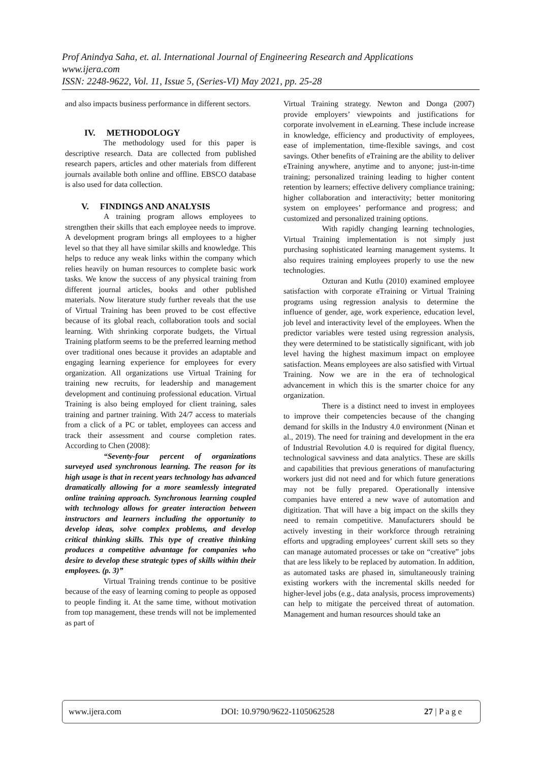Prof Anindya Saha, et. al. International Journal of Engineering Research and Applications
www.ijera.com
ISSN: 2248-9622, Vol. 11, Issue 5, (Series-VI) May 2021, pp. 25-28
and also impacts business performance in different sectors.
IV. METHODOLOGY
The methodology used for this paper is descriptive research. Data are collected from published research papers, articles and other materials from different journals available both online and offline. EBSCO database is also used for data collection.
V. FINDINGS AND ANALYSIS
A training program allows employees to strengthen their skills that each employee needs to improve. A development program brings all employees to a higher level so that they all have similar skills and knowledge. This helps to reduce any weak links within the company which relies heavily on human resources to complete basic work tasks. We know the success of any physical training from different journal articles, books and other published materials. Now literature study further reveals that the use of Virtual Training has been proved to be cost effective because of its global reach, collaboration tools and social learning. With shrinking corporate budgets, the Virtual Training platform seems to be the preferred learning method over traditional ones because it provides an adaptable and engaging learning experience for employees for every organization. All organizations use Virtual Training for training new recruits, for leadership and management development and continuing professional education. Virtual Training is also being employed for client training, sales training and partner training. With 24/7 access to materials from a click of a PC or tablet, employees can access and track their assessment and course completion rates. According to Chen (2008):
“Seventy-four percent of organizations surveyed used synchronous learning. The reason for its high usage is that in recent years technology has advanced dramatically allowing for a more seamlessly integrated online training approach. Synchronous learning coupled with technology allows for greater interaction between instructors and learners including the opportunity to develop ideas, solve complex problems, and develop critical thinking skills. This type of creative thinking produces a competitive advantage for companies who desire to develop these strategic types of skills within their employees. (p. 3)”
Virtual Training trends continue to be positive because of the easy of learning coming to people as opposed to people finding it. At the same time, without motivation from top management, these trends will not be implemented as part of
Virtual Training strategy. Newton and Donga (2007) provide employers’ viewpoints and justifications for corporate involvement in eLearning. These include increase in knowledge, efficiency and productivity of employees, ease of implementation, time-flexible savings, and cost savings. Other benefits of eTraining are the ability to deliver eTraining anywhere, anytime and to anyone; just-in-time training; personalized training leading to higher content retention by learners; effective delivery compliance training; higher collaboration and interactivity; better monitoring system on employees’ performance and progress; and customized and personalized training options.
With rapidly changing learning technologies, Virtual Training implementation is not simply just purchasing sophisticated learning management systems. It also requires training employees properly to use the new technologies.
Ozturan and Kutlu (2010) examined employee satisfaction with corporate eTraining or Virtual Training programs using regression analysis to determine the influence of gender, age, work experience, education level, job level and interactivity level of the employees. When the predictor variables were tested using regression analysis, they were determined to be statistically significant, with job level having the highest maximum impact on employee satisfaction. Means employees are also satisfied with Virtual Training. Now we are in the era of technological advancement in which this is the smarter choice for any organization.
There is a distinct need to invest in employees to improve their competencies because of the changing demand for skills in the Industry 4.0 environment (Ninan et al., 2019). The need for training and development in the era of Industrial Revolution 4.0 is required for digital fluency, technological savviness and data analytics. These are skills and capabilities that previous generations of manufacturing workers just did not need and for which future generations may not be fully prepared. Operationally intensive companies have entered a new wave of automation and digitization. That will have a big impact on the skills they need to remain competitive. Manufacturers should be actively investing in their workforce through retraining efforts and upgrading employees’ current skill sets so they can manage automated processes or take on “creative” jobs that are less likely to be replaced by automation. In addition, as automated tasks are phased in, simultaneously training existing workers with the incremental skills needed for higher-level jobs (e.g., data analysis, process improvements) can help to mitigate the perceived threat of automation. Management and human resources should take an
www.ijera.com DOI: 10.9790/9622-1105062528 27 | P a g e